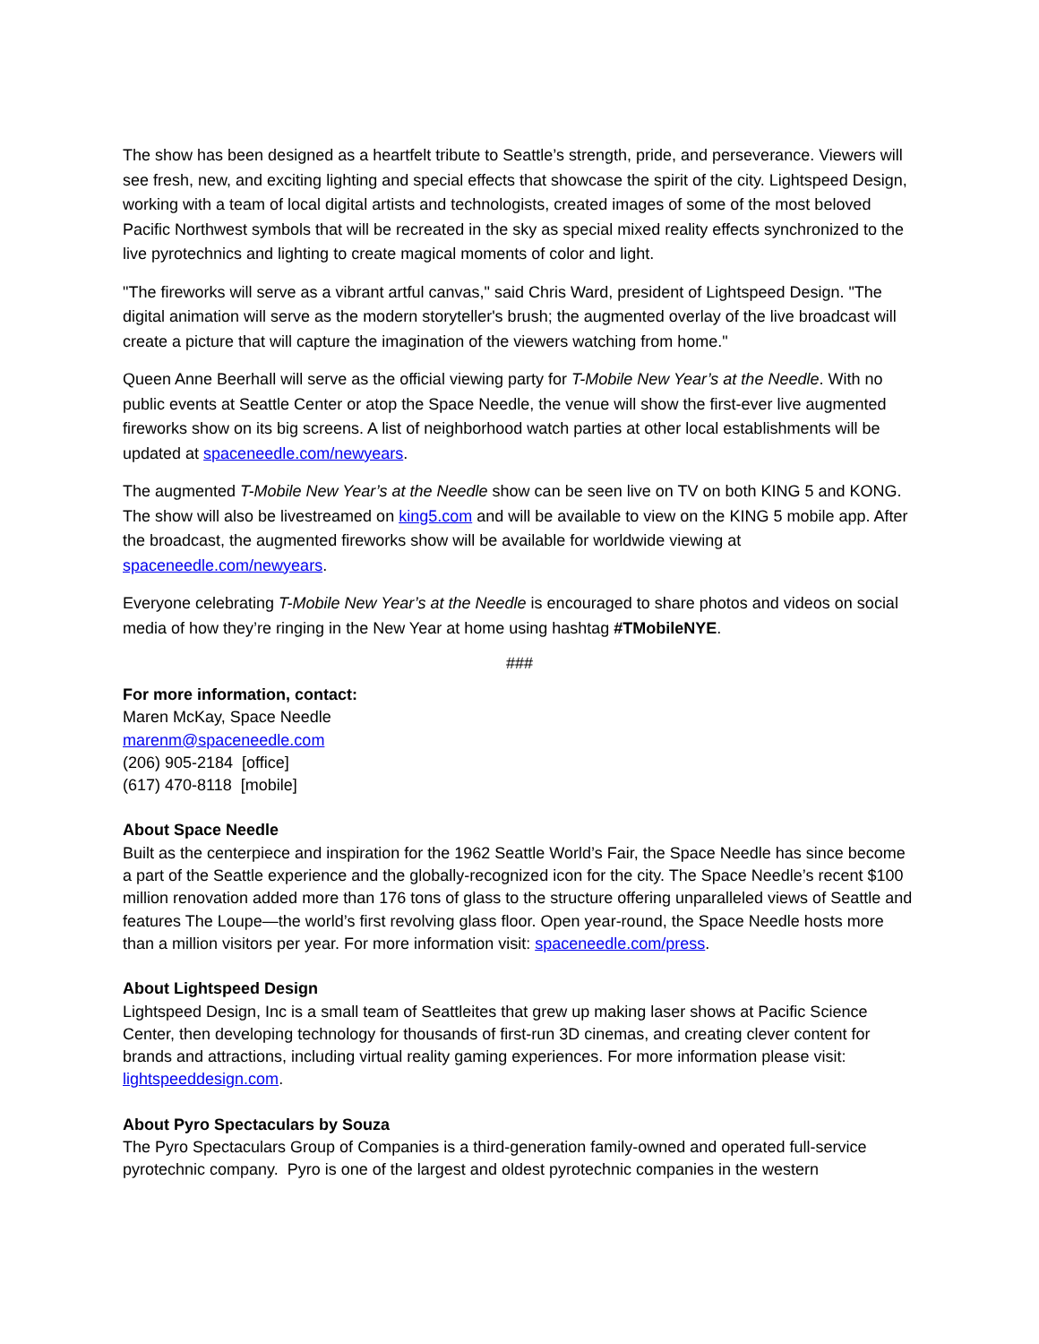The show has been designed as a heartfelt tribute to Seattle’s strength, pride, and perseverance. Viewers will see fresh, new, and exciting lighting and special effects that showcase the spirit of the city. Lightspeed Design, working with a team of local digital artists and technologists, created images of some of the most beloved Pacific Northwest symbols that will be recreated in the sky as special mixed reality effects synchronized to the live pyrotechnics and lighting to create magical moments of color and light.
"The fireworks will serve as a vibrant artful canvas," said Chris Ward, president of Lightspeed Design. "The digital animation will serve as the modern storyteller's brush; the augmented overlay of the live broadcast will create a picture that will capture the imagination of the viewers watching from home."
Queen Anne Beerhall will serve as the official viewing party for T-Mobile New Year’s at the Needle. With no public events at Seattle Center or atop the Space Needle, the venue will show the first-ever live augmented fireworks show on its big screens. A list of neighborhood watch parties at other local establishments will be updated at spaceneedle.com/newyears.
The augmented T-Mobile New Year’s at the Needle show can be seen live on TV on both KING 5 and KONG. The show will also be livestreamed on king5.com and will be available to view on the KING 5 mobile app. After the broadcast, the augmented fireworks show will be available for worldwide viewing at spaceneedle.com/newyears.
Everyone celebrating T-Mobile New Year’s at the Needle is encouraged to share photos and videos on social media of how they’re ringing in the New Year at home using hashtag #TMobileNYE.
###
For more information, contact:
Maren McKay, Space Needle
marenm@spaceneedle.com
(206) 905-2184 [office]
(617) 470-8118 [mobile]
About Space Needle
Built as the centerpiece and inspiration for the 1962 Seattle World’s Fair, the Space Needle has since become a part of the Seattle experience and the globally-recognized icon for the city. The Space Needle’s recent $100 million renovation added more than 176 tons of glass to the structure offering unparalleled views of Seattle and features The Loupe—the world’s first revolving glass floor. Open year-round, the Space Needle hosts more than a million visitors per year. For more information visit: spaceneedle.com/press.
About Lightspeed Design
Lightspeed Design, Inc is a small team of Seattleites that grew up making laser shows at Pacific Science Center, then developing technology for thousands of first-run 3D cinemas, and creating clever content for brands and attractions, including virtual reality gaming experiences. For more information please visit: lightspeeddesign.com.
About Pyro Spectaculars by Souza
The Pyro Spectaculars Group of Companies is a third-generation family-owned and operated full-service pyrotechnic company. Pyro is one of the largest and oldest pyrotechnic companies in the western